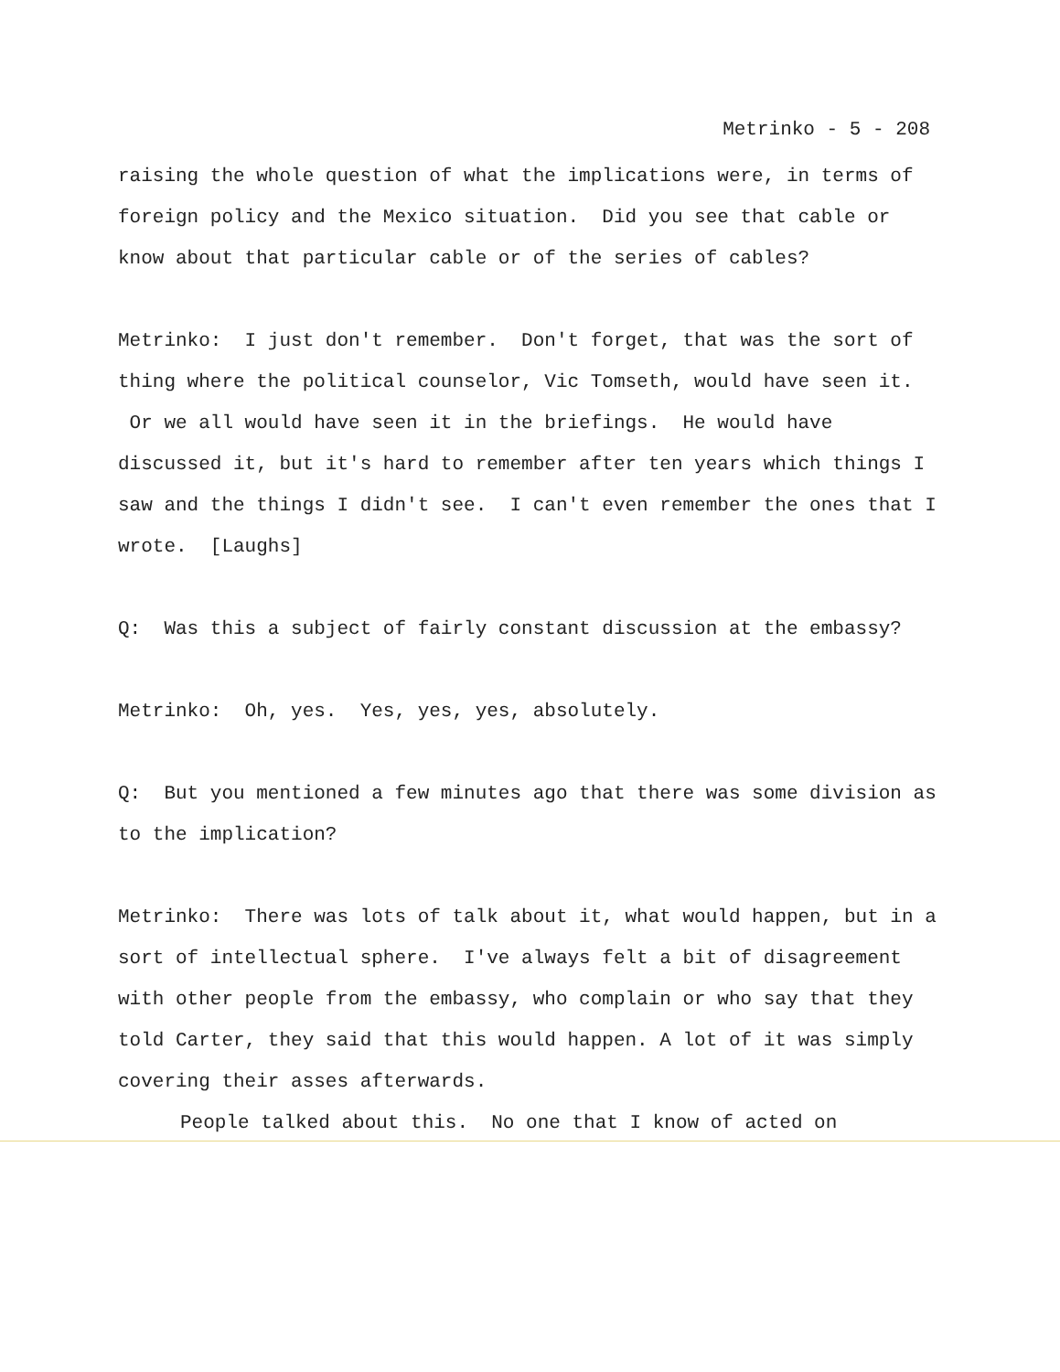Metrinko - 5 - 208
raising the whole question of what the implications were, in terms of foreign policy and the Mexico situation. Did you see that cable or know about that particular cable or of the series of cables?
Metrinko: I just don't remember. Don't forget, that was the sort of thing where the political counselor, Vic Tomseth, would have seen it. Or we all would have seen it in the briefings. He would have discussed it, but it's hard to remember after ten years which things I saw and the things I didn't see. I can't even remember the ones that I wrote. [Laughs]
Q: Was this a subject of fairly constant discussion at the embassy?
Metrinko: Oh, yes. Yes, yes, yes, absolutely.
Q: But you mentioned a few minutes ago that there was some division as to the implication?
Metrinko: There was lots of talk about it, what would happen, but in a sort of intellectual sphere. I've always felt a bit of disagreement with other people from the embassy, who complain or who say that they told Carter, they said that this would happen. A lot of it was simply covering their asses afterwards.
People talked about this. No one that I know of acted on